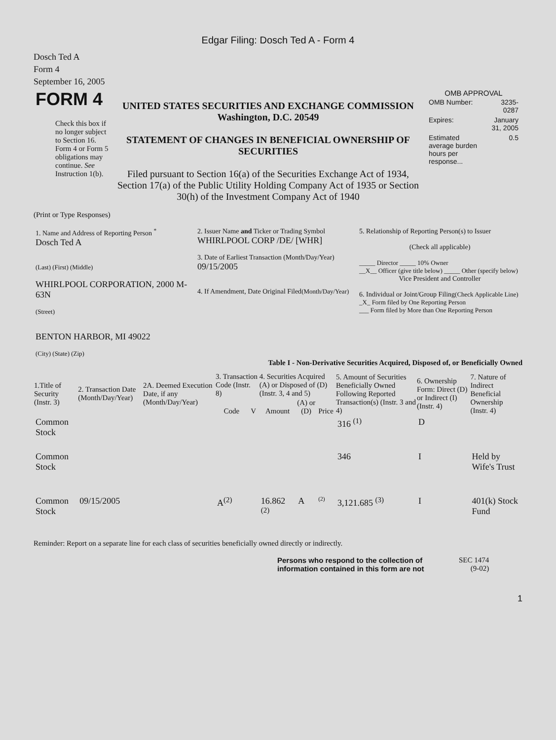Edgar Filing: Dosch Ted A - Form 4
Dosch Ted A
Form 4
September 16, 2005
| FORM 4 Check this box if no longer subject to Section 16. Form 4 or Form 5 obligations may continue. See Instruction 1(b). | UNITED STATES SECURITIES AND EXCHANGE COMMISSION Washington, D.C. 20549 STATEMENT OF CHANGES IN BENEFICIAL OWNERSHIP OF SECURITIES Filed pursuant to Section 16(a) of the Securities Exchange Act of 1934, Section 17(a) of the Public Utility Holding Company Act of 1935 or Section 30(h) of the Investment Company Act of 1940 | OMB APPROVAL / OMB Number: / 3235-0287 / / Expires: / January 31, 2005 / / Estimated average burden hours per response... / 0.5 / |
(Print or Type Responses)
| 1. Name and Address of Reporting Person <sup>*</sup> Dosch Ted A (Last) (First) (Middle) WHIRLPOOL CORPORATION, 2000 M-63N (Street) BENTON HARBOR, MI 49022 (City) (State) (Zip) | 2. Issuer Name and Ticker or Trading Symbol WHIRLPOOL CORP /DE/ [WHR] 3. Date of Earliest Transaction (Month/Day/Year) 09/15/2005 4. If Amendment, Date Original Filed (Month/Day/Year) | 5. Relationship of Reporting Person(s) to Issuer (Check all applicable) _____ Director _____ 10% Owner __X__ Officer (give title below) _____ Other (specify below) Vice President and Controller 6. Individual or Joint/Group Filing (Check Applicable Line) _X_ Form filed by One Reporting Person ___ Form filed by More than One Reporting Person |
Table I - Non-Derivative Securities Acquired, Disposed of, or Beneficially Owned
| 1.Title of Security (Instr. 3) | 2. Transaction Date (Month/Day/Year) | 2A. Deemed Execution Date, if any (Month/Day/Year) | 3. Transaction Code (Instr. 8) | | 4. Securities Acquired (A) or Disposed of (D) (Instr. 3, 4 and 5) | | | 5. Amount of Securities Beneficially Owned Following Reported Transaction(s) (Instr. 3 and 4) | 6. Ownership Form: Direct (D) or Indirect (I) (Instr. 4) | 7. Nature of Indirect Beneficial Ownership (Instr. 4) |
| --- | --- | --- | --- | --- | --- | --- | --- | --- | --- | --- |
| | | | Code | V | Amount | (A) or (D) | Price | | | |
| Common Stock | | | | | | | | 316 <sup>(1)</sup> | D | |
| Common Stock | | | | | | | | 346 | I | Held by Wife's Trust |
| Common Stock | 09/15/2005 | | A<sup>(2)</sup> | | 16.862 <sup>(2)</sup> | A | <sup>(2)</sup> | 3,121.685 <sup>(3)</sup> | I | 401(k) Stock Fund |
Reminder: Report on a separate line for each class of securities beneficially owned directly or indirectly.
| Persons who respond to the collection of information contained in this form are not | SEC 1474 (9-02) |
1